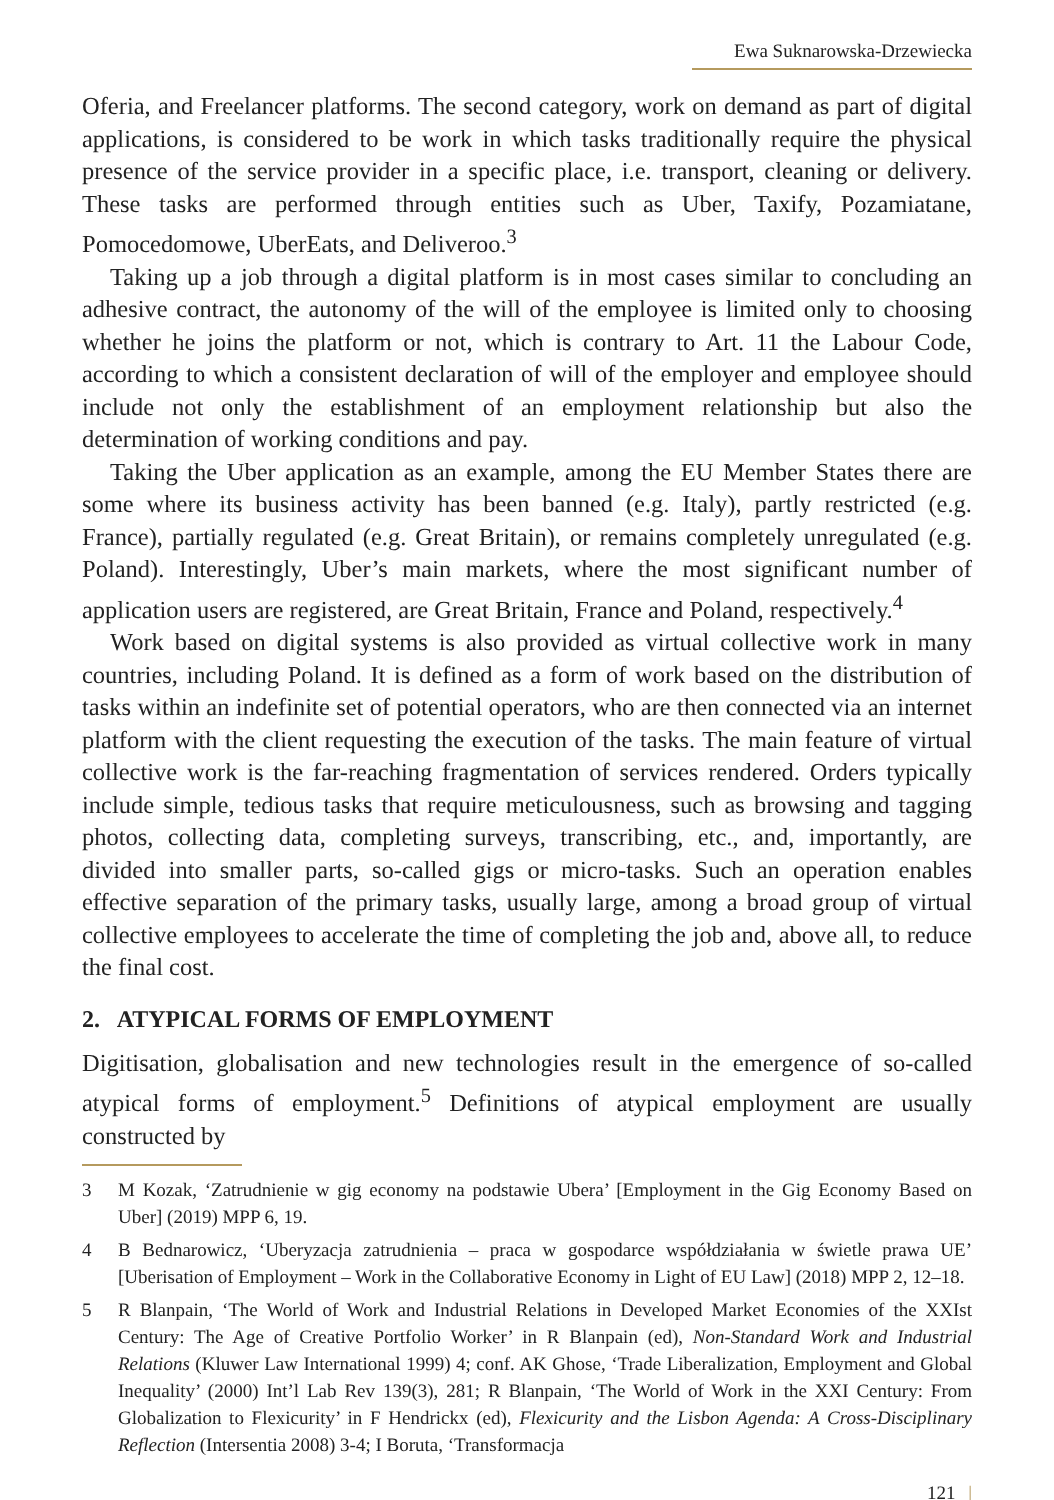Ewa Suknarowska-Drzewiecka
Oferia, and Freelancer platforms. The second category, work on demand as part of digital applications, is considered to be work in which tasks traditionally require the physical presence of the service provider in a specific place, i.e. transport, cleaning or delivery. These tasks are performed through entities such as Uber, Taxify, Pozamiatane, Pomocedomowe, UberEats, and Deliveroo.<sup>3</sup>
Taking up a job through a digital platform is in most cases similar to concluding an adhesive contract, the autonomy of the will of the employee is limited only to choosing whether he joins the platform or not, which is contrary to Art. 11 the Labour Code, according to which a consistent declaration of will of the employer and employee should include not only the establishment of an employment relationship but also the determination of working conditions and pay.
Taking the Uber application as an example, among the EU Member States there are some where its business activity has been banned (e.g. Italy), partly restricted (e.g. France), partially regulated (e.g. Great Britain), or remains completely unregulated (e.g. Poland). Interestingly, Uber’s main markets, where the most significant number of application users are registered, are Great Britain, France and Poland, respectively.<sup>4</sup>
Work based on digital systems is also provided as virtual collective work in many countries, including Poland. It is defined as a form of work based on the distribution of tasks within an indefinite set of potential operators, who are then connected via an internet platform with the client requesting the execution of the tasks. The main feature of virtual collective work is the far-reaching fragmentation of services rendered. Orders typically include simple, tedious tasks that require meticulousness, such as browsing and tagging photos, collecting data, completing surveys, transcribing, etc., and, importantly, are divided into smaller parts, so-called gigs or micro-tasks. Such an operation enables effective separation of the primary tasks, usually large, among a broad group of virtual collective employees to accelerate the time of completing the job and, above all, to reduce the final cost.
2. ATYPICAL FORMS OF EMPLOYMENT
Digitisation, globalisation and new technologies result in the emergence of so-called atypical forms of employment.<sup>5</sup> Definitions of atypical employment are usually constructed by
3 M Kozak, ‘Zatrudnienie w gig economy na podstawie Ubera’ [Employment in the Gig Economy Based on Uber] (2019) MPP 6, 19.
4 B Bednarowicz, ‘Uberyzacja zatrudnienia – praca w gospodarce współdziałania w świetle prawa UE’ [Uberisation of Employment – Work in the Collaborative Economy in Light of EU Law] (2018) MPP 2, 12–18.
5 R Blanpain, ‘The World of Work and Industrial Relations in Developed Market Economies of the XXIst Century: The Age of Creative Portfolio Worker’ in R Blanpain (ed), Non-Standard Work and Industrial Relations (Kluwer Law International 1999) 4; conf. AK Ghose, ‘Trade Liberalization, Employment and Global Inequality’ (2000) Int’l Lab Rev 139(3), 281; R Blanpain, ‘The World of Work in the XXI Century: From Globalization to Flexicurity’ in F Hendrickx (ed), Flexicurity and the Lisbon Agenda: A Cross-Disciplinary Reflection (Intersentia 2008) 3-4; I Boruta, ‘Transformacja
121 |